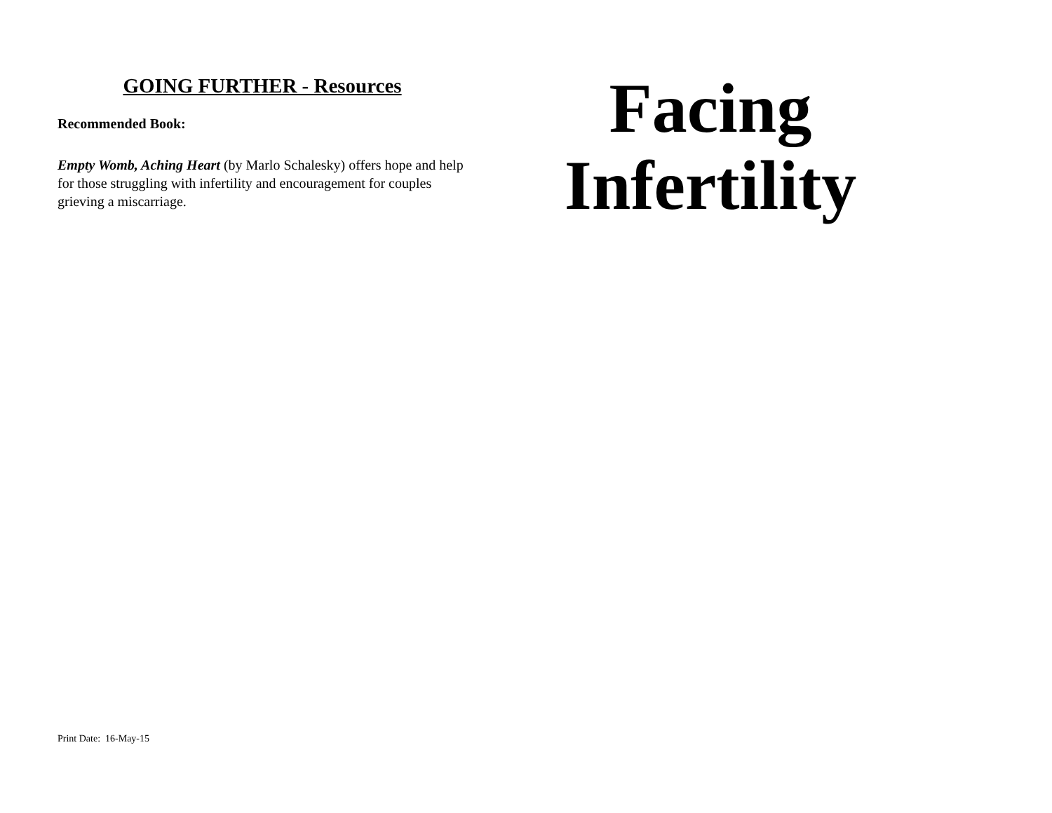GOING FURTHER - Resources
Recommended Book:
Empty Womb, Aching Heart (by Marlo Schalesky) offers hope and help for those struggling with infertility and encouragement for couples grieving a miscarriage.
Print Date: 16-May-15
Facing
Infertility